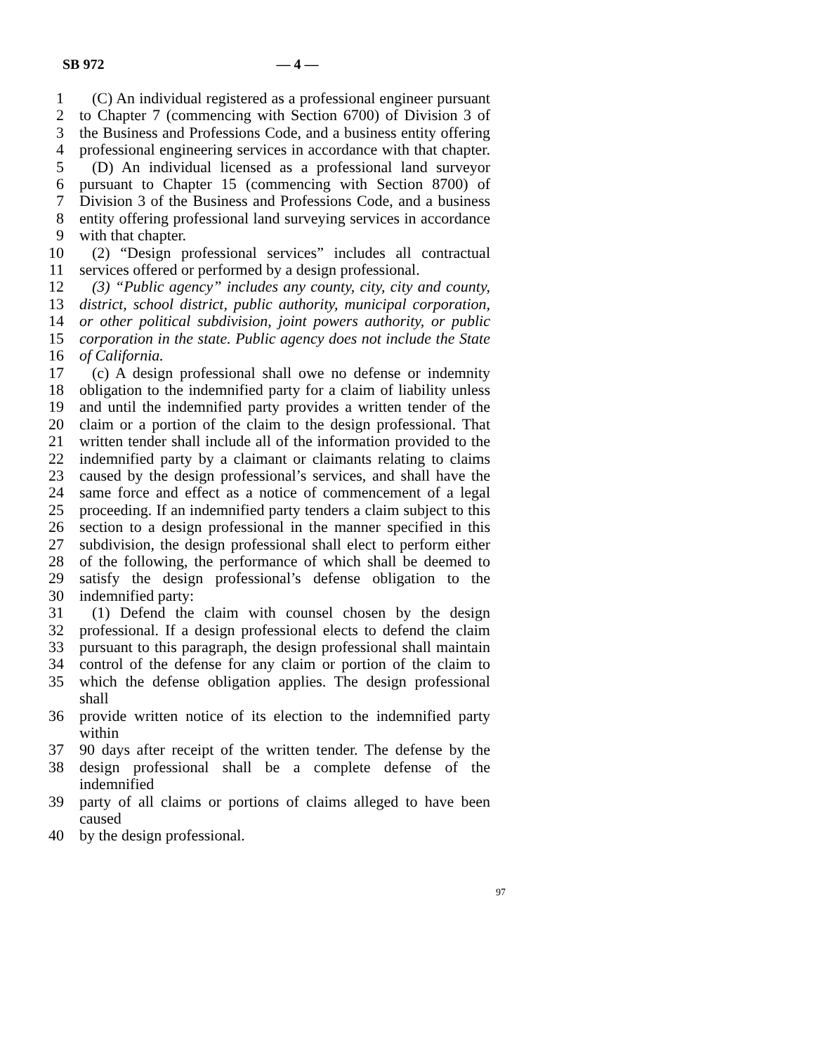SB 972 — 4 —
1 (C) An individual registered as a professional engineer pursuant
2 to Chapter 7 (commencing with Section 6700) of Division 3 of
3 the Business and Professions Code, and a business entity offering
4 professional engineering services in accordance with that chapter.
5 (D) An individual licensed as a professional land surveyor
6 pursuant to Chapter 15 (commencing with Section 8700) of
7 Division 3 of the Business and Professions Code, and a business
8 entity offering professional land surveying services in accordance
9 with that chapter.
10 (2) “Design professional services” includes all contractual
11 services offered or performed by a design professional.
12 (3) “Public agency” includes any county, city, city and county,
13 district, school district, public authority, municipal corporation,
14 or other political subdivision, joint powers authority, or public
15 corporation in the state. Public agency does not include the State
16 of California.
17 (c) A design professional shall owe no defense or indemnity
18 obligation to the indemnified party for a claim of liability unless
19 and until the indemnified party provides a written tender of the
20 claim or a portion of the claim to the design professional. That
21 written tender shall include all of the information provided to the
22 indemnified party by a claimant or claimants relating to claims
23 caused by the design professional’s services, and shall have the
24 same force and effect as a notice of commencement of a legal
25 proceeding. If an indemnified party tenders a claim subject to this
26 section to a design professional in the manner specified in this
27 subdivision, the design professional shall elect to perform either
28 of the following, the performance of which shall be deemed to
29 satisfy the design professional’s defense obligation to the
30 indemnified party:
31 (1) Defend the claim with counsel chosen by the design
32 professional. If a design professional elects to defend the claim
33 pursuant to this paragraph, the design professional shall maintain
34 control of the defense for any claim or portion of the claim to
35 which the defense obligation applies. The design professional shall
36 provide written notice of its election to the indemnified party within
37 90 days after receipt of the written tender. The defense by the
38 design professional shall be a complete defense of the indemnified
39 party of all claims or portions of claims alleged to have been caused
40 by the design professional.
97